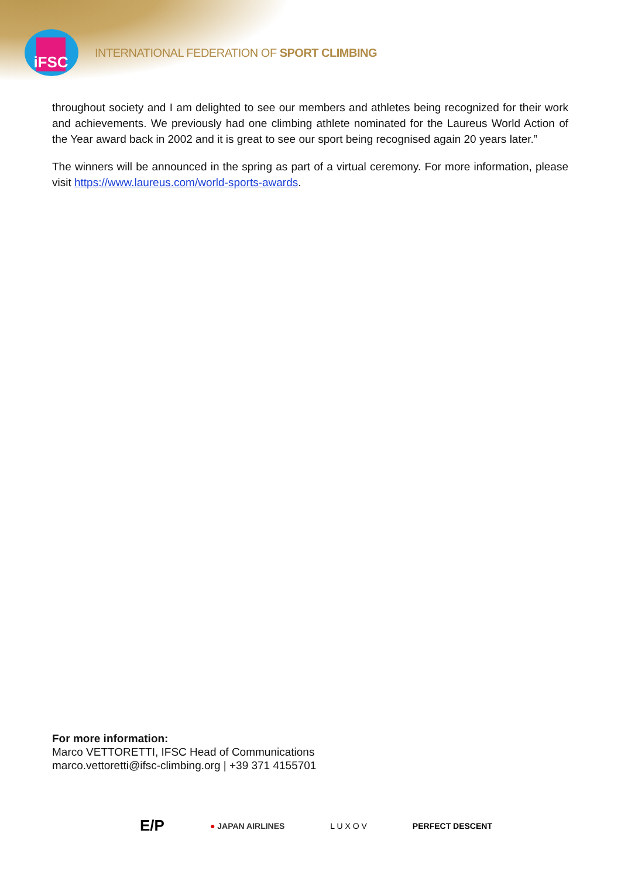iFSC
INTERNATIONAL FEDERATION OF SPORT CLIMBING
throughout society and I am delighted to see our members and athletes being recognized for their work and achievements. We previously had one climbing athlete nominated for the Laureus World Action of the Year award back in 2002 and it is great to see our sport being recognised again 20 years later.”
The winners will be announced in the spring as part of a virtual ceremony. For more information, please visit https://www.laureus.com/world-sports-awards.
For more information:
Marco VETTORETTI, IFSC Head of Communications
marco.vettoretti@ifsc-climbing.org | +39 371 4155701
E/P ● JAPAN AIRLINES L U X O V PERFECT DESCENT